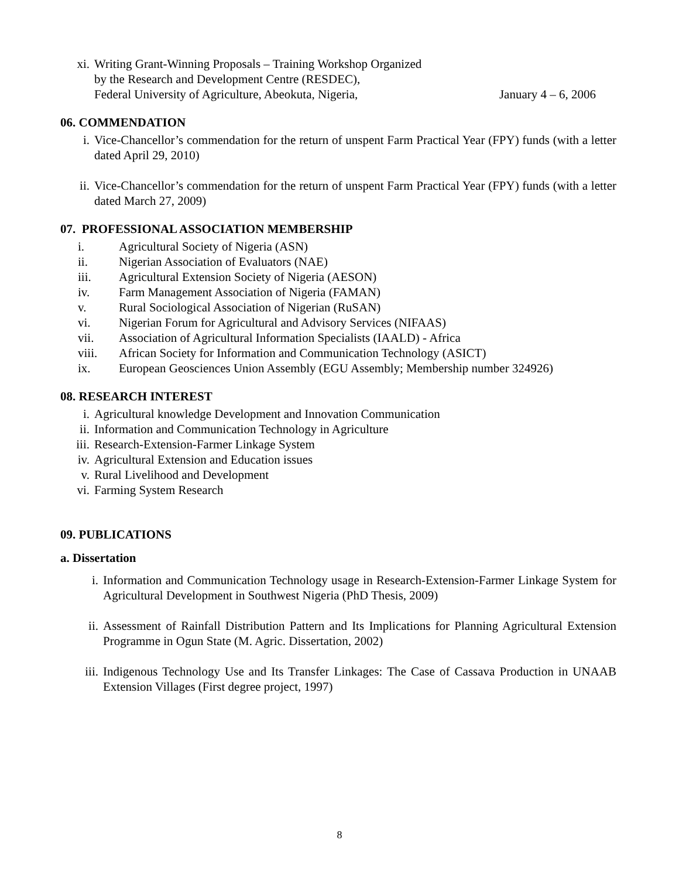xi. Writing Grant-Winning Proposals – Training Workshop Organized
by the Research and Development Centre (RESDEC),
Federal University of Agriculture, Abeokuta, Nigeria, January 4 – 6, 2006
06. COMMENDATION
i. Vice-Chancellor’s commendation for the return of unspent Farm Practical Year (FPY) funds (with a letter dated April 29, 2010)
ii. Vice-Chancellor’s commendation for the return of unspent Farm Practical Year (FPY) funds (with a letter dated March 27, 2009)
07. PROFESSIONAL ASSOCIATION MEMBERSHIP
i. Agricultural Society of Nigeria (ASN)
ii. Nigerian Association of Evaluators (NAE)
iii. Agricultural Extension Society of Nigeria (AESON)
iv. Farm Management Association of Nigeria (FAMAN)
v. Rural Sociological Association of Nigerian (RuSAN)
vi. Nigerian Forum for Agricultural and Advisory Services (NIFAAS)
vii. Association of Agricultural Information Specialists (IAALD) - Africa
viii. African Society for Information and Communication Technology (ASICT)
ix. European Geosciences Union Assembly (EGU Assembly; Membership number 324926)
08. RESEARCH INTEREST
i. Agricultural knowledge Development and Innovation Communication
ii. Information and Communication Technology in Agriculture
iii.
Research-Extension-Farmer Linkage System
iv. Agricultural Extension and Education issues
v. Rural Livelihood and Development
vi. Farming System Research
09. PUBLICATIONS
a. Dissertation
i. Information and Communication Technology usage in Research-Extension-Farmer Linkage System for Agricultural Development in Southwest Nigeria (PhD Thesis, 2009)
ii. Assessment of Rainfall Distribution Pattern and Its Implications for Planning Agricultural Extension Programme in Ogun State (M. Agric. Dissertation, 2002)
iii. Indigenous Technology Use and Its Transfer Linkages: The Case of Cassava Production in UNAAB Extension Villages (First degree project, 1997)
8